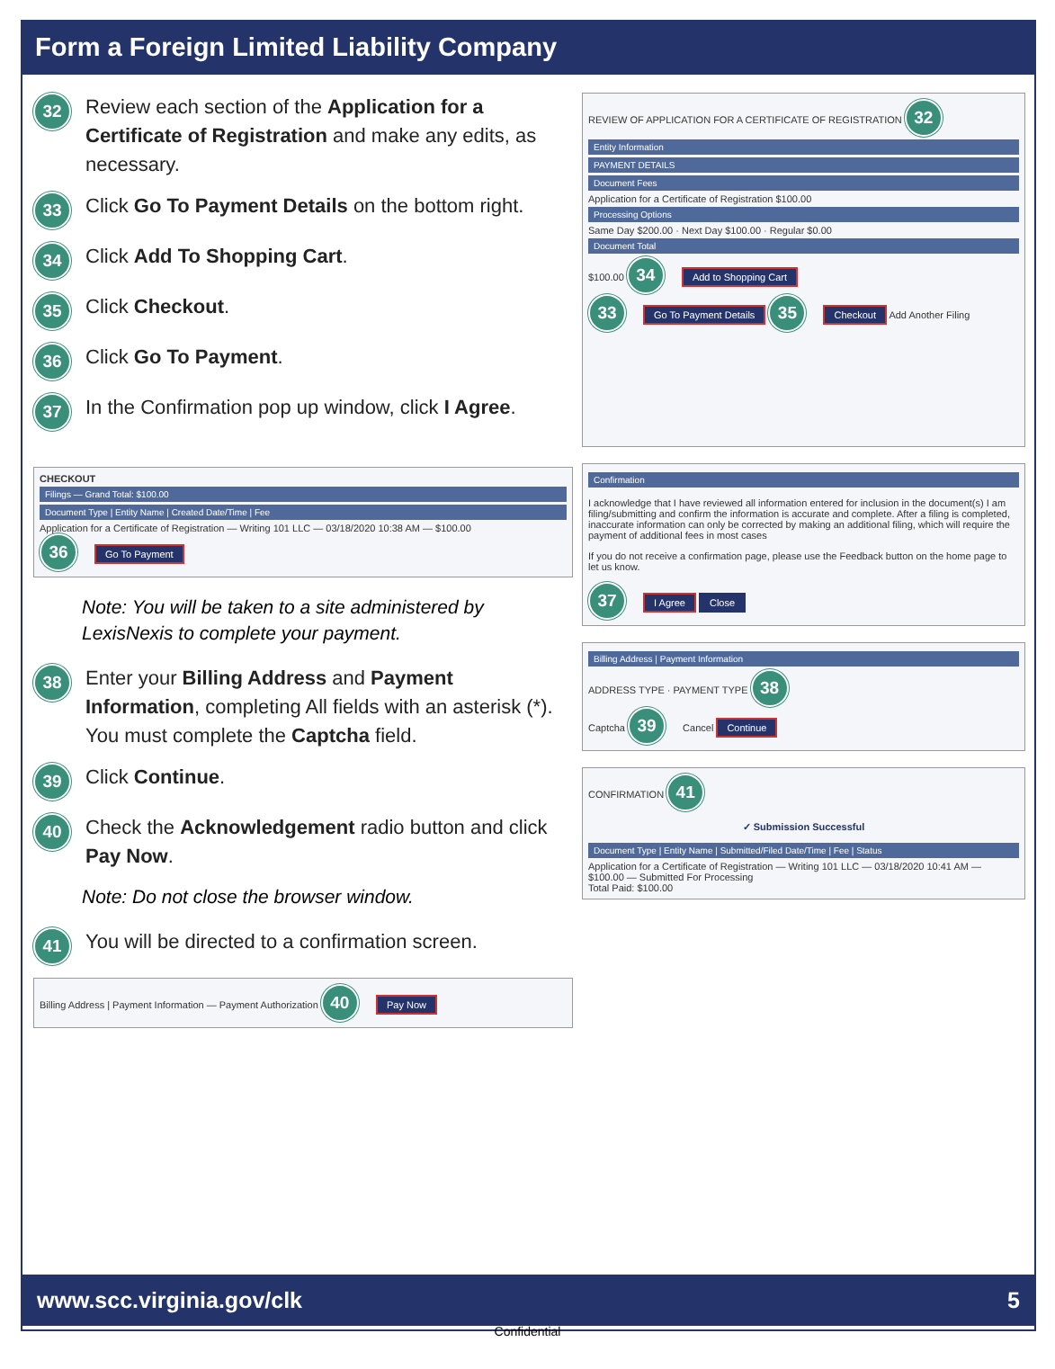Form a Foreign Limited Liability Company
32 Review each section of the Application for a Certificate of Registration and make any edits, as necessary.
33 Click Go To Payment Details on the bottom right.
34 Click Add To Shopping Cart.
35 Click Checkout.
36 Click Go To Payment.
37 In the Confirmation pop up window, click I Agree.
CHECKOUT
Filings — Grand Total: $100.00
Document Type | Entity Name | Created Date/Time | Fee
Application for a Certificate of Registration — Writing 101 LLC — 03/18/2020 10:38 AM — $100.00
36 Go To Payment
Note: You will be taken to a site administered by LexisNexis to complete your payment.
38 Enter your Billing Address and Payment Information, completing All fields with an asterisk (*). You must complete the Captcha field.
39 Click Continue.
40 Check the Acknowledgement radio button and click Pay Now.
Note: Do not close the browser window.
41 You will be directed to a confirmation screen.
Billing Address | Payment Information — Payment Authorization 40 Pay Now
REVIEW OF APPLICATION FOR A CERTIFICATE OF REGISTRATION 32
Entity Information
PAYMENT DETAILS
Document Fees
Application for a Certificate of Registration $100.00
Processing Options
Same Day $200.00 · Next Day $100.00 · Regular $0.00
Document Total
$100.00 34 Add to Shopping Cart
33 Go To Payment Details 35 Checkout Add Another Filing
Confirmation
I acknowledge that I have reviewed all information entered for inclusion in the document(s) I am filing/submitting and confirm the information is accurate and complete. After a filing is completed, inaccurate information can only be corrected by making an additional filing, which will require the payment of additional fees in most cases
If you do not receive a confirmation page, please use the Feedback button on the home page to let us know.
37 I Agree Close
Billing Address | Payment Information
ADDRESS TYPE · PAYMENT TYPE 38
Captcha 39 Cancel Continue
CONFIRMATION 41
✓ Submission Successful
Document Type | Entity Name | Submitted/Filed Date/Time | Fee | Status
Application for a Certificate of Registration — Writing 101 LLC — 03/18/2020 10:41 AM — $100.00 — Submitted For Processing
Total Paid: $100.00
www.scc.virginia.gov/clk 5
Confidential